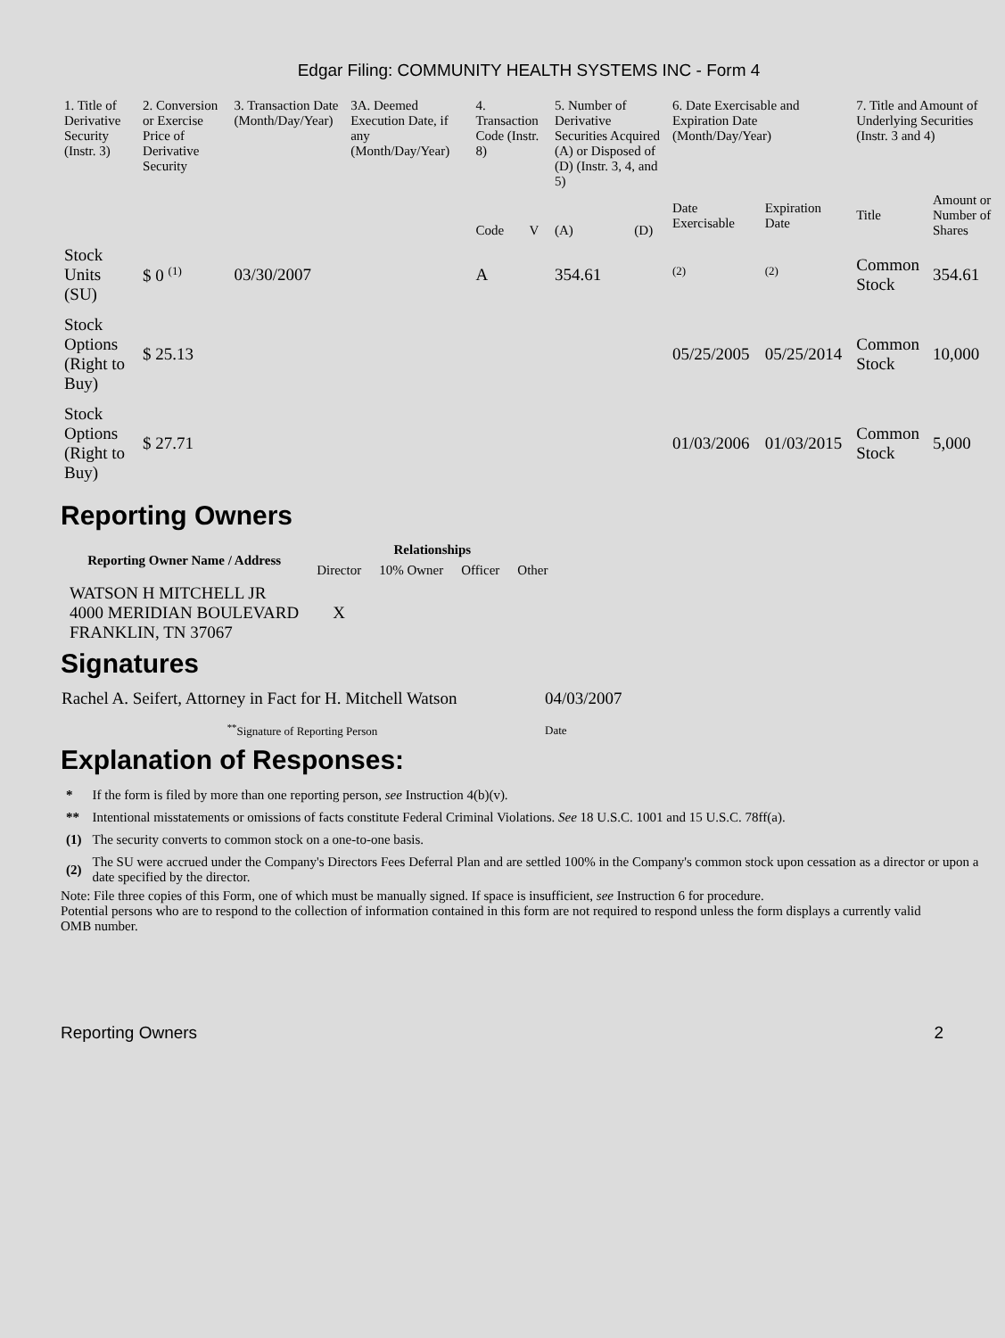Edgar Filing: COMMUNITY HEALTH SYSTEMS INC - Form 4
| 1. Title of Derivative Security (Instr. 3) | 2. Conversion or Exercise Price of Derivative Security | 3. Transaction Date (Month/Day/Year) | 3A. Deemed Execution Date, if any (Month/Day/Year) | 4. Transaction Code (Instr. 8) | | 5. Number of Derivative Securities Acquired (A) or Disposed of (D) (Instr. 3, 4, and 5) | | 6. Date Exercisable and Expiration Date (Month/Day/Year) | | 7. Title and Amount of Underlying Securities (Instr. 3 and 4) | |
| --- | --- | --- | --- | --- | --- | --- | --- | --- | --- | --- | --- |
| | | | | Code | V | (A) | (D) | Date Exercisable | Expiration Date | Title | Amount or Number of Shares |
| Stock Units (SU) | $ 0 <sup>(1)</sup> | 03/30/2007 | | A | | 354.61 | | <sup>(2)</sup> | <sup>(2)</sup> | Common Stock | 354.61 |
| Stock Options (Right to Buy) | $ 25.13 | | | | | | | 05/25/2005 | 05/25/2014 | Common Stock | 10,000 |
| Stock Options (Right to Buy) | $ 27.71 | | | | | | | 01/03/2006 | 01/03/2015 | Common Stock | 5,000 |
Reporting Owners
| Reporting Owner Name / Address | Relationships | | | |
| --- | --- | --- | --- | --- |
| | Director | 10% Owner | Officer | Other |
| WATSON H MITCHELL JR 4000 MERIDIAN BOULEVARD FRANKLIN, TN 37067 | X | | | |
Signatures
| Rachel A. Seifert, Attorney in Fact for H. Mitchell Watson | 04/03/2007 |
| <sup>**</sup> Signature of Reporting Person | Date |
Explanation of Responses:
| * | If the form is filed by more than one reporting person, see Instruction 4(b)(v). |
| ** | Intentional misstatements or omissions of facts constitute Federal Criminal Violations. See 18 U.S.C. 1001 and 15 U.S.C. 78ff(a). |
| (1) | The security converts to common stock on a one-to-one basis. |
| (2) | The SU were accrued under the Company's Directors Fees Deferral Plan and are settled 100% in the Company's common stock upon cessation as a director or upon a date specified by the director. |
Note: File three copies of this Form, one of which must be manually signed. If space is insufficient, see Instruction 6 for procedure.
Potential persons who are to respond to the collection of information contained in this form are not required to respond unless the form displays a currently valid OMB number.
Reporting Owners 2